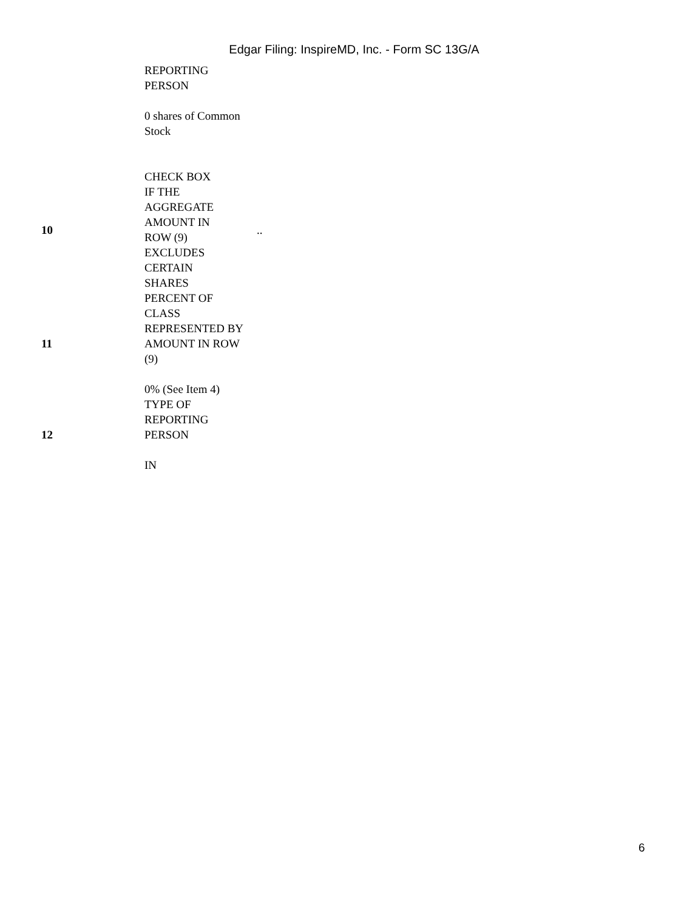Edgar Filing: InspireMD, Inc. - Form SC 13G/A
| | REPORTING PERSON 0 shares of Common Stock | |
| 10 | CHECK BOX IF THE AGGREGATE AMOUNT IN ROW (9) EXCLUDES CERTAIN SHARES | .. |
| 11 | PERCENT OF CLASS REPRESENTED BY AMOUNT IN ROW (9) 0% (See Item 4) | |
| 12 | TYPE OF REPORTING PERSON IN | |
6